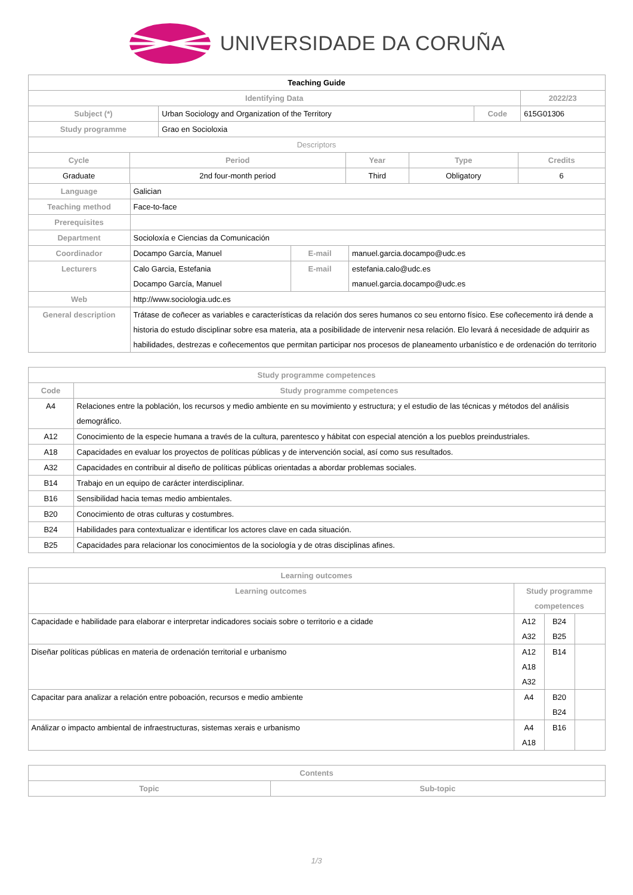UNIVERSIDADE DA CORUÑA
| Teaching Guide | | | |
| Identifying Data | | | 2022/23 |
| Subject (*) | Urban Sociology and Organization of the Territory | Code | 615G01306 |
| Study programme | Grao en Socioloxia | | |
| Descriptors | | | |
| Cycle | Period | Year | Type | Credits |
| --- | --- | --- | --- | --- |
| Graduate | 2nd four-month period | Third | Obligatory | 6 |
| Language | Galician | | |
| Teaching method | Face-to-face | | |
| Prerequisites | | | |
| Department | Socioloxía e Ciencias da Comunicación | | |
| Coordinador | Docampo García, Manuel | E-mail | manuel.garcia.docampo@udc.es |
| Lecturers | Calo Garcia, Estefania Docampo García, Manuel | E-mail | estefania.calo@udc.es manuel.garcia.docampo@udc.es |
| Web | http://www.sociologia.udc.es | | |
| General description | Trátase de coñecer as variables e características da relación dos seres humanos co seu entorno físico. Ese coñecemento irá dende a historia do estudo disciplinar sobre esa materia, ata a posibilidade de intervenir nesa relación. Elo levará á necesidade de adquirir as habilidades, destrezas e coñecementos que permitan participar nos procesos de planeamento urbanístico e de ordenación do territorio | | |
| Study programme competences | |
| --- | --- |
| Code | Study programme competences |
| A4 | Relaciones entre la población, los recursos y medio ambiente en su movimiento y estructura; y el estudio de las técnicas y métodos del análisis demográfico. |
| A12 | Conocimiento de la especie humana a través de la cultura, parentesco y hábitat con especial atención a los pueblos preindustriales. |
| A18 | Capacidades en evaluar los proyectos de políticas públicas y de intervención social, así como sus resultados. |
| A32 | Capacidades en contribuir al diseño de políticas públicas orientadas a abordar problemas sociales. |
| B14 | Trabajo en un equipo de carácter interdisciplinar. |
| B16 | Sensibilidad hacia temas medio ambientales. |
| B20 | Conocimiento de otras culturas y costumbres. |
| B24 | Habilidades para contextualizar e identificar los actores clave en cada situación. |
| B25 | Capacidades para relacionar los conocimientos de la sociología y de otras disciplinas afines. |
| Learning outcomes | | | |
| --- | --- | --- | --- |
| Learning outcomes | Study programme competences | | |
| Capacidade e habilidade para elaborar e interpretar indicadores sociais sobre o territorio e a cidade | A12 A32 | B24 B25 | |
| Diseñar políticas públicas en materia de ordenación territorial e urbanismo | A12 A18 A32 | B14 | |
| Capacitar para analizar a relación entre poboación, recursos e medio ambiente | A4 | B20 B24 | |
| Análizar o impacto ambiental de infraestructuras, sistemas xerais e urbanismo | A4 A18 | B16 | |
| Contents | |
| --- | --- |
| Topic | Sub-topic |
1/3